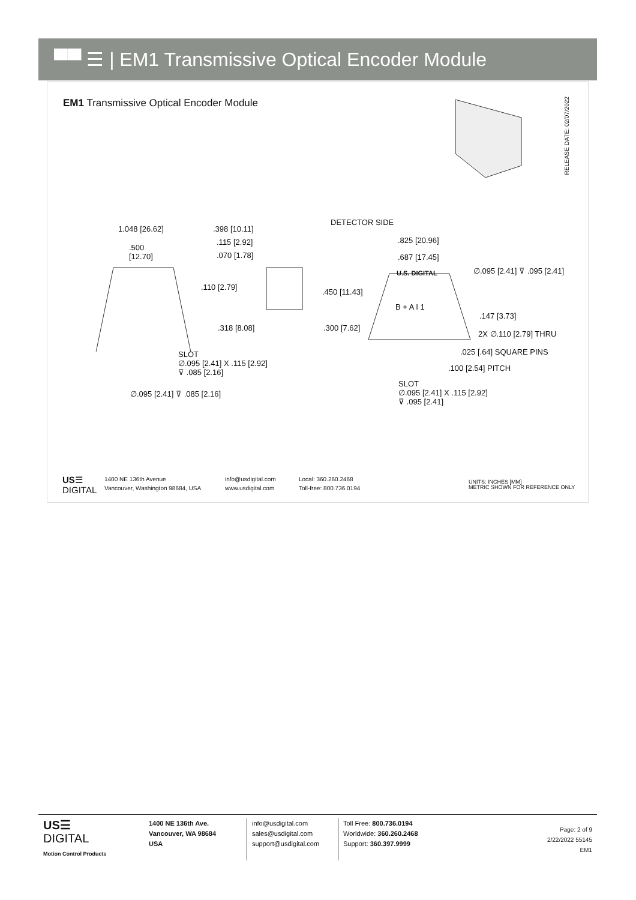▀▀ ☰ | EM1 Transmissive Optical Encoder Module
EM1 Transmissive Optical Encoder Module
RELEASE DATE: 02/07/2022
1.048 [26.62]
.500
[12.70]
.398 [10.11]
.115 [2.92]
.070 [1.78]
DETECTOR SIDE
.825 [20.96]
.687 [17.45]
∅.095 [2.41] ⊽ .095 [2.41]
U.S. DIGITAL
.110 [2.79]
.450 [11.43]
B + A I 1
.147 [3.73]
.318 [8.08] .300 [7.62]
2X ∅.110 [2.79] THRU
.025 [.64] SQUARE PINS
SLOT
∅.095 [2.41] X .115 [2.92]
⊽ .085 [2.16]
.100 [2.54] PITCH
SLOT
∅.095 [2.41] X .115 [2.92]
⊽ .095 [2.41]
∅.095 [2.41] ⊽ .085 [2.16]
US☰
DIGITAL
1400 NE 136th Avenue
Vancouver, Washington 98684, USA
info@usdigital.com
www.usdigital.com
Local: 360.260.2468
Toll-free: 800.736.0194
UNITS: INCHES [MM]
METRIC SHOWN FOR REFERENCE ONLY
US☰
DIGITAL
Motion Control Products
1400 NE 136th Ave.
Vancouver, WA 98684
USA
info@usdigital.com
sales@usdigital.com
support@usdigital.com
Toll Free: 800.736.0194
Worldwide: 360.260.2468
Support: 360.397.9999
Page: 2 of 9
2/22/2022 55145
EM1